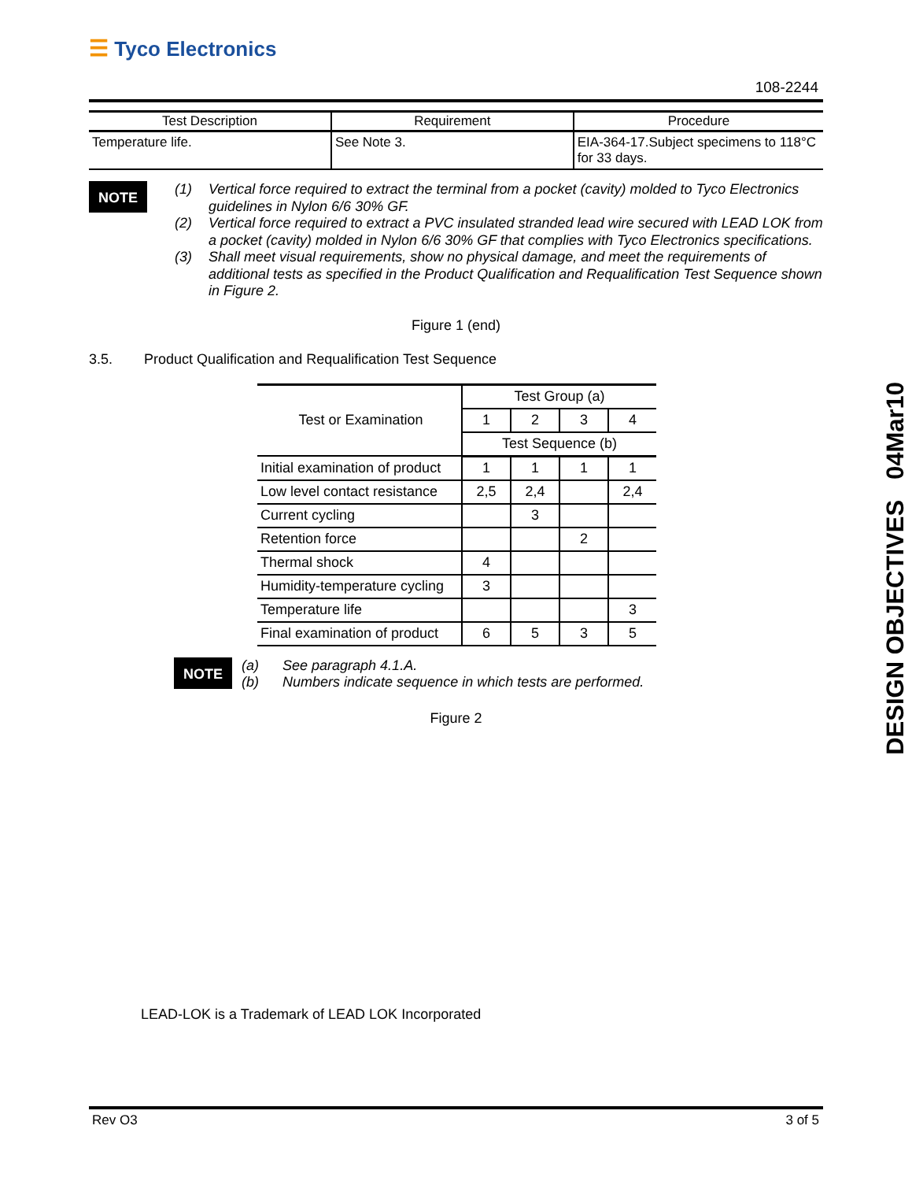☰ Tyco Electronics
108-2244
| Test Description | Requirement | Procedure |
| --- | --- | --- |
| Temperature life. | See Note 3. | EIA-364-17.Subject specimens to 118°C for 33 days. |
NOTE
(1) Vertical force required to extract the terminal from a pocket (cavity) molded to Tyco Electronics guidelines in Nylon 6/6 30% GF.
(2) Vertical force required to extract a PVC insulated stranded lead wire secured with LEAD LOK from a pocket (cavity) molded in Nylon 6/6 30% GF that complies with Tyco Electronics specifications.
(3) Shall meet visual requirements, show no physical damage, and meet the requirements of additional tests as specified in the Product Qualification and Requalification Test Sequence shown in Figure 2.
Figure 1 (end)
3.5. Product Qualification and Requalification Test Sequence
| Test or Examination | Test Group (a) | | | |
| | 1 | 2 | 3 | 4 |
| | Test Sequence (b) | | | |
| Initial examination of product | 1 | 1 | 1 | 1 |
| Low level contact resistance | 2,5 | 2,4 | | 2,4 |
| Current cycling | | 3 | | |
| Retention force | | | 2 | |
| Thermal shock | 4 | | | |
| Humidity-temperature cycling | 3 | | | |
| Temperature life | | | | 3 |
| Final examination of product | 6 | 5 | 3 | 5 |
NOTE
(a) See paragraph 4.1.A.
(b) Numbers indicate sequence in which tests are performed.
Figure 2
LEAD-LOK is a Trademark of LEAD LOK Incorporated
DESIGN OBJECTIVES 04Mar10
Rev O3 3 of 5